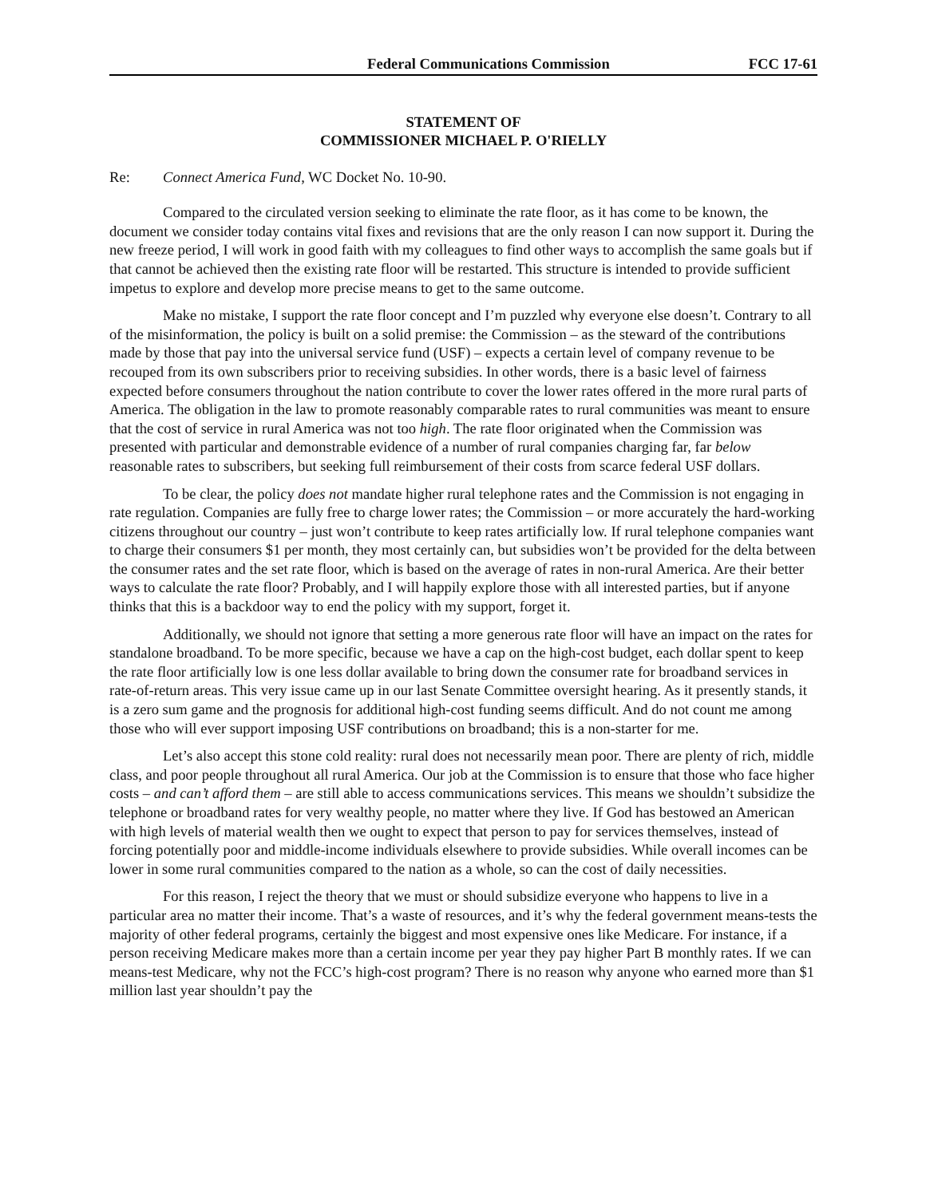Federal Communications Commission FCC 17-61
STATEMENT OF
COMMISSIONER MICHAEL P. O'RIELLY
Re: Connect America Fund, WC Docket No. 10-90.
Compared to the circulated version seeking to eliminate the rate floor, as it has come to be known, the document we consider today contains vital fixes and revisions that are the only reason I can now support it. During the new freeze period, I will work in good faith with my colleagues to find other ways to accomplish the same goals but if that cannot be achieved then the existing rate floor will be restarted. This structure is intended to provide sufficient impetus to explore and develop more precise means to get to the same outcome.
Make no mistake, I support the rate floor concept and I’m puzzled why everyone else doesn’t. Contrary to all of the misinformation, the policy is built on a solid premise: the Commission – as the steward of the contributions made by those that pay into the universal service fund (USF) – expects a certain level of company revenue to be recouped from its own subscribers prior to receiving subsidies. In other words, there is a basic level of fairness expected before consumers throughout the nation contribute to cover the lower rates offered in the more rural parts of America. The obligation in the law to promote reasonably comparable rates to rural communities was meant to ensure that the cost of service in rural America was not too high. The rate floor originated when the Commission was presented with particular and demonstrable evidence of a number of rural companies charging far, far below reasonable rates to subscribers, but seeking full reimbursement of their costs from scarce federal USF dollars.
To be clear, the policy does not mandate higher rural telephone rates and the Commission is not engaging in rate regulation. Companies are fully free to charge lower rates; the Commission – or more accurately the hard-working citizens throughout our country – just won’t contribute to keep rates artificially low. If rural telephone companies want to charge their consumers $1 per month, they most certainly can, but subsidies won’t be provided for the delta between the consumer rates and the set rate floor, which is based on the average of rates in non-rural America. Are their better ways to calculate the rate floor? Probably, and I will happily explore those with all interested parties, but if anyone thinks that this is a backdoor way to end the policy with my support, forget it.
Additionally, we should not ignore that setting a more generous rate floor will have an impact on the rates for standalone broadband. To be more specific, because we have a cap on the high-cost budget, each dollar spent to keep the rate floor artificially low is one less dollar available to bring down the consumer rate for broadband services in rate-of-return areas. This very issue came up in our last Senate Committee oversight hearing. As it presently stands, it is a zero sum game and the prognosis for additional high-cost funding seems difficult. And do not count me among those who will ever support imposing USF contributions on broadband; this is a non-starter for me.
Let’s also accept this stone cold reality: rural does not necessarily mean poor. There are plenty of rich, middle class, and poor people throughout all rural America. Our job at the Commission is to ensure that those who face higher costs – and can’t afford them – are still able to access communications services. This means we shouldn’t subsidize the telephone or broadband rates for very wealthy people, no matter where they live. If God has bestowed an American with high levels of material wealth then we ought to expect that person to pay for services themselves, instead of forcing potentially poor and middle-income individuals elsewhere to provide subsidies. While overall incomes can be lower in some rural communities compared to the nation as a whole, so can the cost of daily necessities.
For this reason, I reject the theory that we must or should subsidize everyone who happens to live in a particular area no matter their income. That’s a waste of resources, and it’s why the federal government means-tests the majority of other federal programs, certainly the biggest and most expensive ones like Medicare. For instance, if a person receiving Medicare makes more than a certain income per year they pay higher Part B monthly rates. If we can means-test Medicare, why not the FCC’s high-cost program? There is no reason why anyone who earned more than $1 million last year shouldn’t pay the